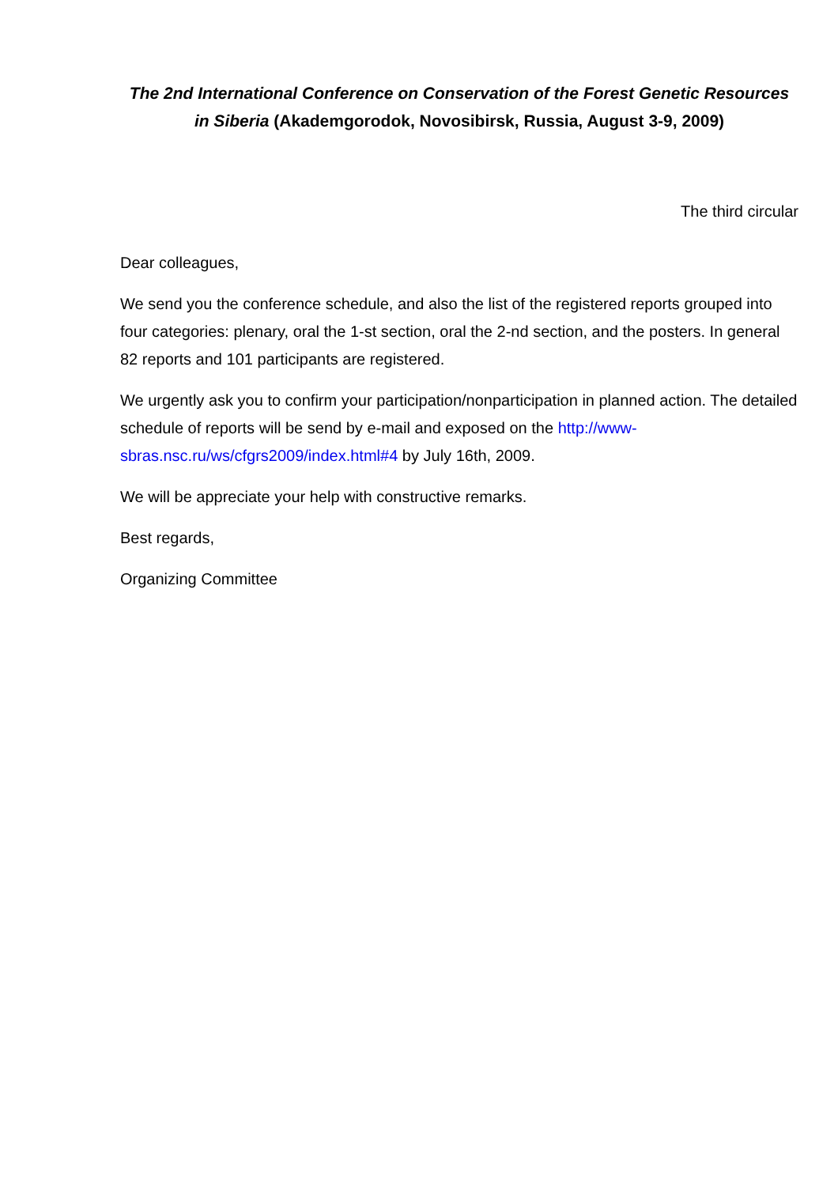The 2nd International Conference on Conservation of the Forest Genetic Resources in Siberia (Akademgorodok, Novosibirsk, Russia, August 3-9, 2009)
The third circular
Dear colleagues,
We send you the conference schedule, and also the list of the registered reports grouped into four categories: plenary, oral the 1-st section, oral the 2-nd section, and the posters. In general 82 reports and 101 participants are registered.
We urgently ask you to confirm your participation/nonparticipation in planned action. The detailed schedule of reports will be send by e-mail and exposed on the http://www-sbras.nsc.ru/ws/cfgrs2009/index.html#4 by July 16th, 2009.
We will be appreciate your help with constructive remarks.
Best regards,
Organizing Committee